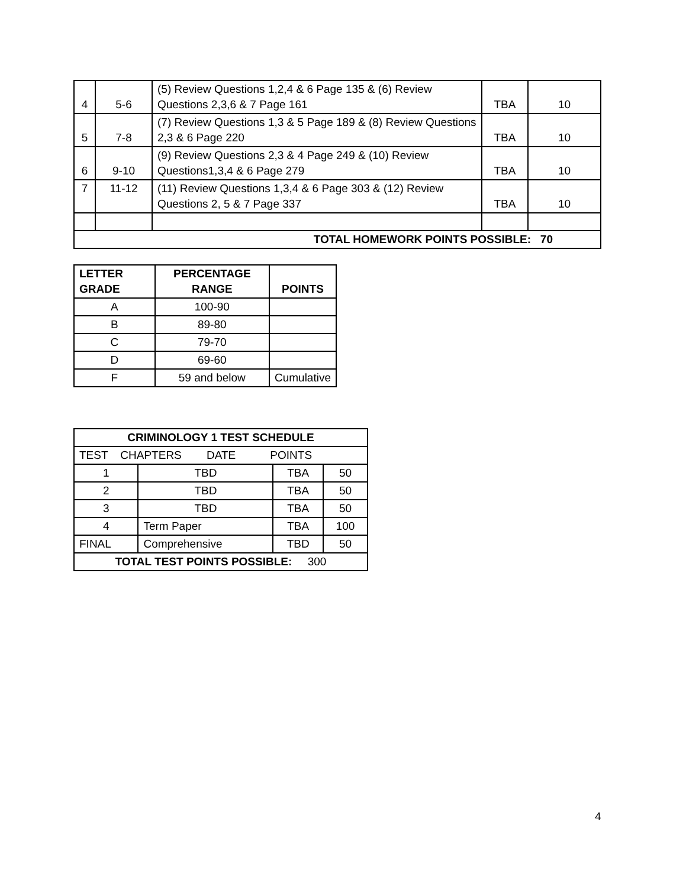| 4 | 5-6 | (5) Review Questions 1,2,4 & 6 Page 135 & (6) Review Questions 2,3,6 & 7 Page 161 | TBA | 10 |
| 5 | 7-8 | (7) Review Questions 1,3 & 5 Page 189 & (8) Review Questions 2,3 & 6 Page 220 | TBA | 10 |
| 6 | 9-10 | (9) Review Questions 2,3 & 4 Page 249 & (10) Review Questions1,3,4 & 6 Page 279 | TBA | 10 |
| 7 | 11-12 | (11) Review Questions 1,3,4 & 6 Page 303 & (12) Review Questions 2, 5 & 7 Page 337 | TBA | 10 |
| TOTAL HOMEWORK POINTS POSSIBLE: 70 | | | | |
| LETTER GRADE | PERCENTAGE RANGE | POINTS |
| --- | --- | --- |
| A | 100-90 | |
| B | 89-80 | |
| C | 79-70 | |
| D | 69-60 | |
| F | 59 and below | Cumulative |
| CRIMINOLOGY 1 TEST SCHEDULE | | | |
| --- | --- | --- | --- |
| TEST CHAPTERS DATE POINTS | | | |
| 1 | TBD | TBA | 50 |
| 2 | TBD | TBA | 50 |
| 3 | TBD | TBA | 50 |
| 4 | Term Paper | TBA | 100 |
| FINAL | Comprehensive | TBD | 50 |
| TOTAL TEST POINTS POSSIBLE: 300 | | | |
4